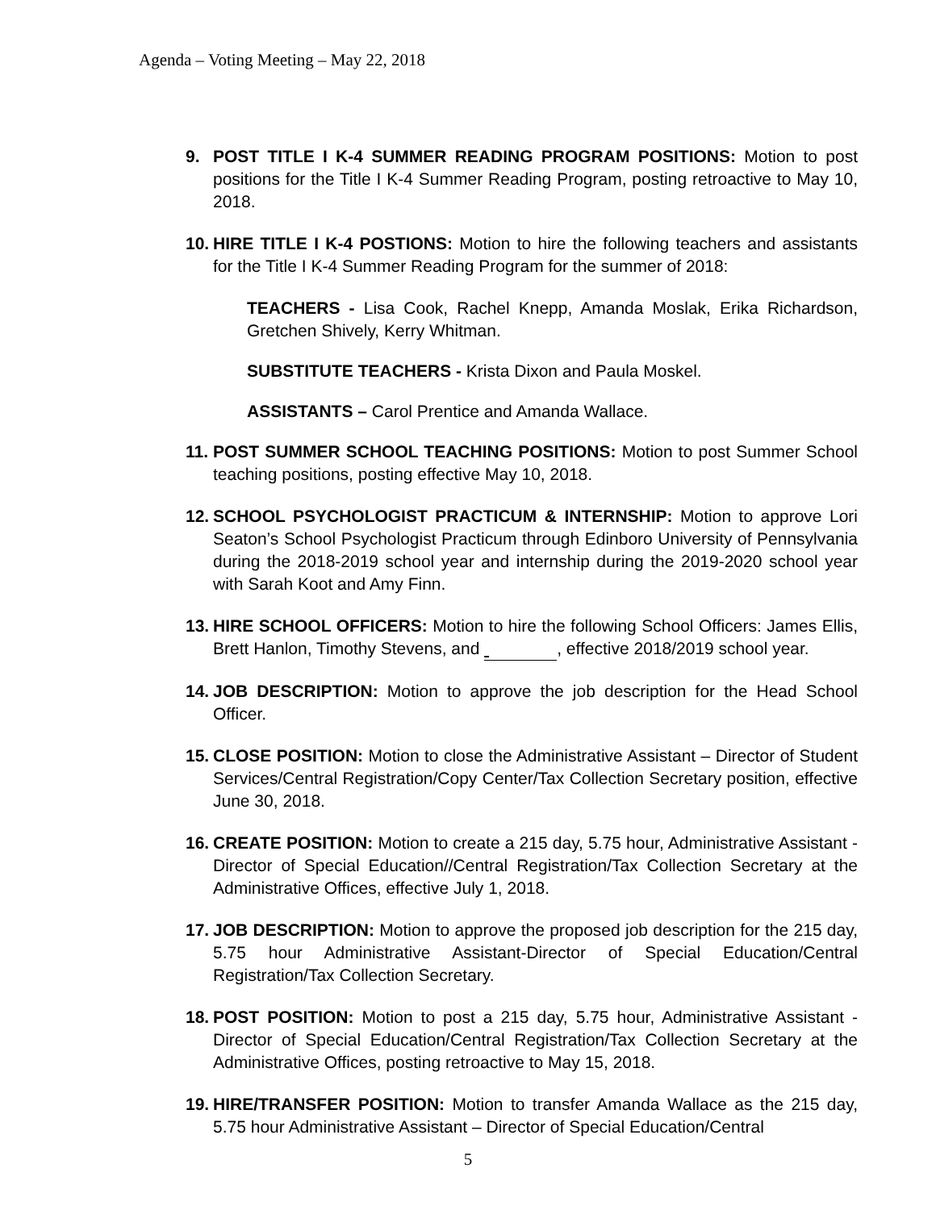Agenda – Voting Meeting – May 22, 2018
9. POST TITLE I K-4 SUMMER READING PROGRAM POSITIONS: Motion to post positions for the Title I K-4 Summer Reading Program, posting retroactive to May 10, 2018.
10. HIRE TITLE I K-4 POSTIONS: Motion to hire the following teachers and assistants for the Title I K-4 Summer Reading Program for the summer of 2018:
TEACHERS - Lisa Cook, Rachel Knepp, Amanda Moslak, Erika Richardson, Gretchen Shively, Kerry Whitman.
SUBSTITUTE TEACHERS - Krista Dixon and Paula Moskel.
ASSISTANTS – Carol Prentice and Amanda Wallace.
11. POST SUMMER SCHOOL TEACHING POSITIONS: Motion to post Summer School teaching positions, posting effective May 10, 2018.
12. SCHOOL PSYCHOLOGIST PRACTICUM & INTERNSHIP: Motion to approve Lori Seaton’s School Psychologist Practicum through Edinboro University of Pennsylvania during the 2018-2019 school year and internship during the 2019-2020 school year with Sarah Koot and Amy Finn.
13. HIRE SCHOOL OFFICERS: Motion to hire the following School Officers: James Ellis, Brett Hanlon, Timothy Stevens, and , effective 2018/2019 school year.
14. JOB DESCRIPTION: Motion to approve the job description for the Head School Officer.
15. CLOSE POSITION: Motion to close the Administrative Assistant – Director of Student Services/Central Registration/Copy Center/Tax Collection Secretary position, effective June 30, 2018.
16. CREATE POSITION: Motion to create a 215 day, 5.75 hour, Administrative Assistant - Director of Special Education//Central Registration/Tax Collection Secretary at the Administrative Offices, effective July 1, 2018.
17. JOB DESCRIPTION: Motion to approve the proposed job description for the 215 day, 5.75 hour Administrative Assistant-Director of Special Education/Central Registration/Tax Collection Secretary.
18. POST POSITION: Motion to post a 215 day, 5.75 hour, Administrative Assistant - Director of Special Education/Central Registration/Tax Collection Secretary at the Administrative Offices, posting retroactive to May 15, 2018.
19. HIRE/TRANSFER POSITION: Motion to transfer Amanda Wallace as the 215 day, 5.75 hour Administrative Assistant – Director of Special Education/Central
5